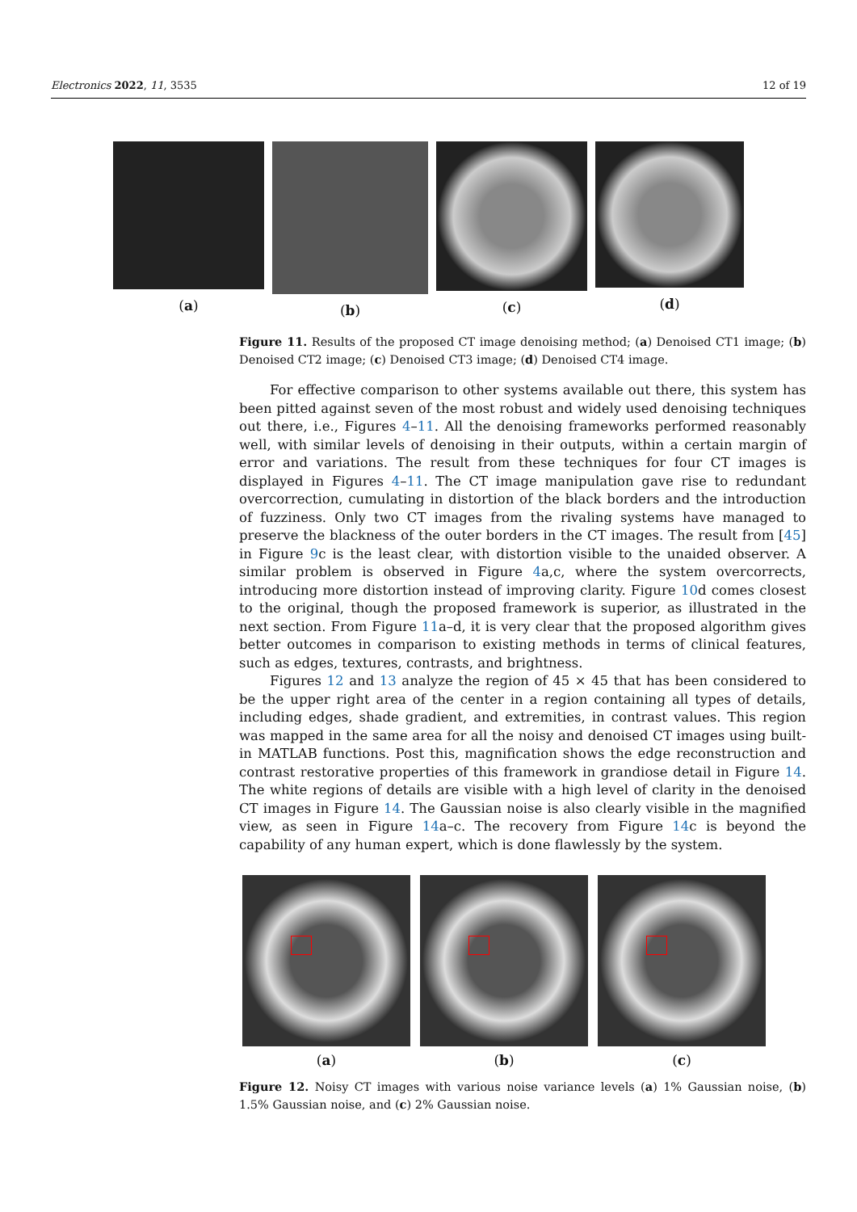Electronics 2022, 11, 3535 12 of 19
(a) (b) (c) (d)
Figure 11. Results of the proposed CT image denoising method; (a) Denoised CT1 image; (b) Denoised CT2 image; (c) Denoised CT3 image; (d) Denoised CT4 image.
For effective comparison to other systems available out there, this system has been pitted against seven of the most robust and widely used denoising techniques out there, i.e., Figures 4–11. All the denoising frameworks performed reasonably well, with similar levels of denoising in their outputs, within a certain margin of error and variations. The result from these techniques for four CT images is displayed in Figures 4–11. The CT image manipulation gave rise to redundant overcorrection, cumulating in distortion of the black borders and the introduction of fuzziness. Only two CT images from the rivaling systems have managed to preserve the blackness of the outer borders in the CT images. The result from [45] in Figure 9c is the least clear, with distortion visible to the unaided observer. A similar problem is observed in Figure 4a,c, where the system overcorrects, introducing more distortion instead of improving clarity. Figure 10d comes closest to the original, though the proposed framework is superior, as illustrated in the next section. From Figure 11a–d, it is very clear that the proposed algorithm gives better outcomes in comparison to existing methods in terms of clinical features, such as edges, textures, contrasts, and brightness.
Figures 12 and 13 analyze the region of 45 × 45 that has been considered to be the upper right area of the center in a region containing all types of details, including edges, shade gradient, and extremities, in contrast values. This region was mapped in the same area for all the noisy and denoised CT images using built-in MATLAB functions. Post this, magnification shows the edge reconstruction and contrast restorative properties of this framework in grandiose detail in Figure 14. The white regions of details are visible with a high level of clarity in the denoised CT images in Figure 14. The Gaussian noise is also clearly visible in the magnified view, as seen in Figure 14a–c. The recovery from Figure 14c is beyond the capability of any human expert, which is done flawlessly by the system.
(a) (b) (c)
Figure 12. Noisy CT images with various noise variance levels (a) 1% Gaussian noise, (b) 1.5% Gaussian noise, and (c) 2% Gaussian noise.